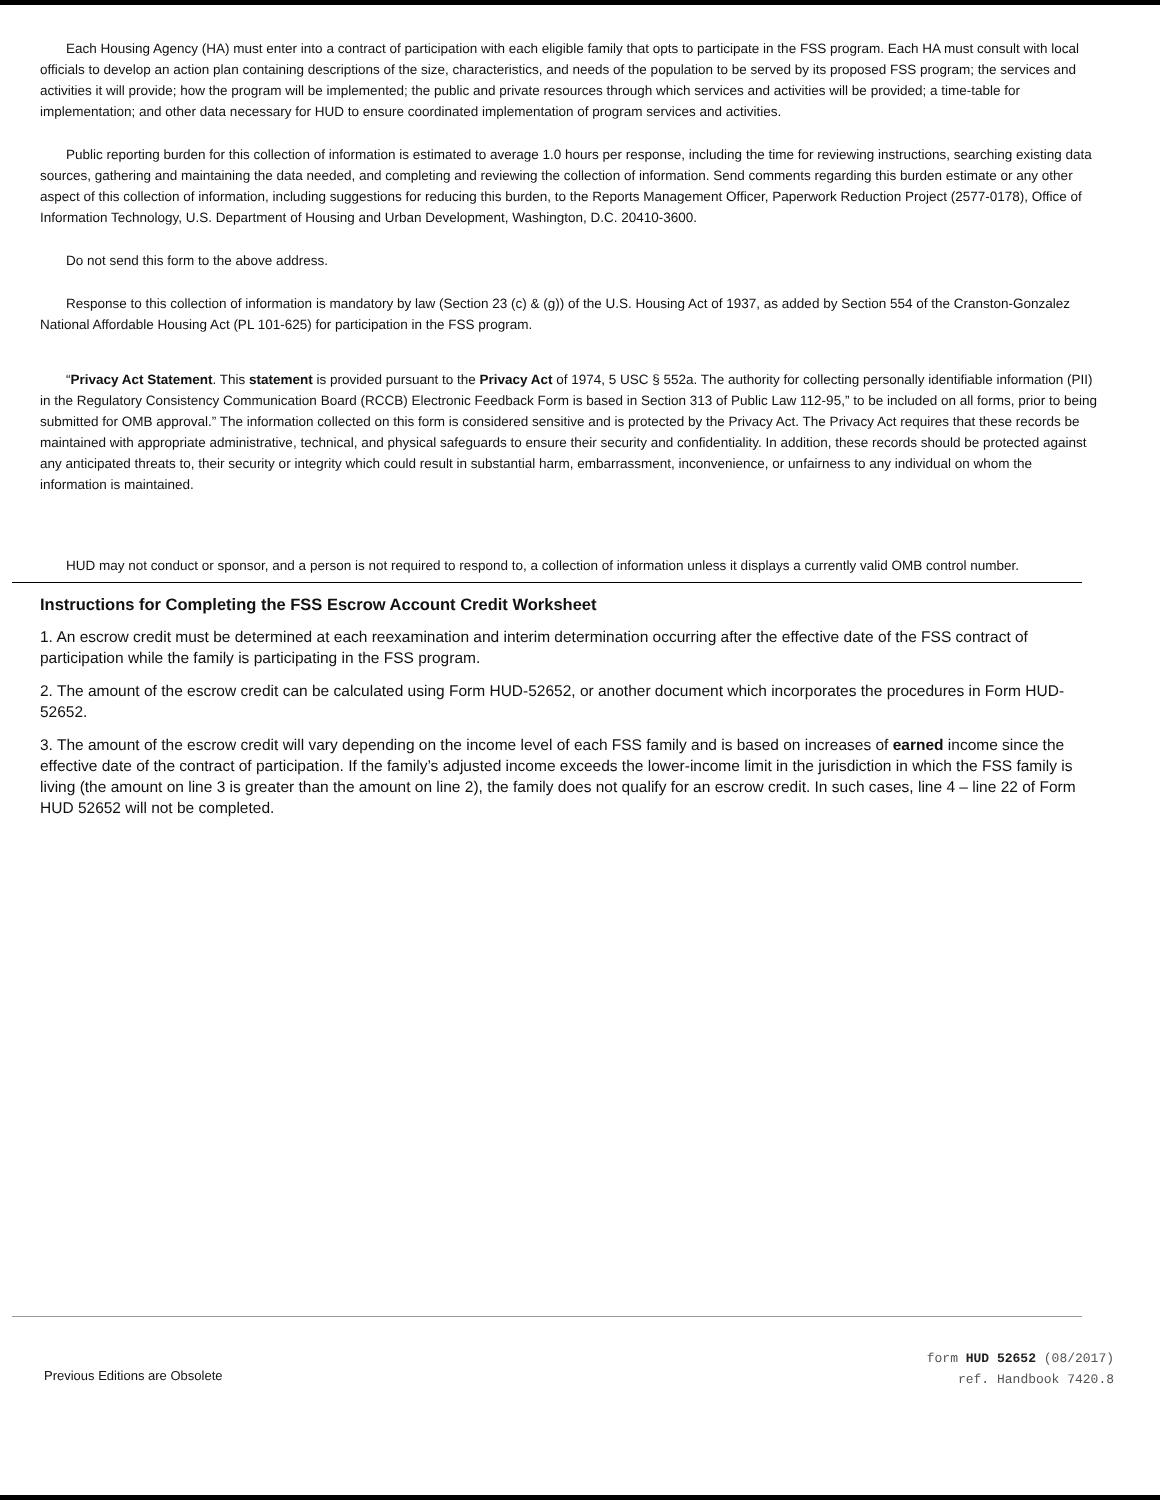Each Housing Agency (HA) must enter into a contract of participation with each eligible family that opts to participate in the FSS program. Each HA must consult with local officials to develop an action plan containing descriptions of the size, characteristics, and needs of the population to be served by its proposed FSS program; the services and activities it will provide; how the program will be implemented; the public and private resources through which services and activities will be provided; a time-table for implementation; and other data necessary for HUD to ensure coordinated implementation of program services and activities.
Public reporting burden for this collection of information is estimated to average 1.0 hours per response, including the time for reviewing instructions, searching existing data sources, gathering and maintaining the data needed, and completing and reviewing the collection of information. Send comments regarding this burden estimate or any other aspect of this collection of information, including suggestions for reducing this burden, to the Reports Management Officer, Paperwork Reduction Project (2577-0178), Office of Information Technology, U.S. Department of Housing and Urban Development, Washington, D.C. 20410-3600.
Do not send this form to the above address.
Response to this collection of information is mandatory by law (Section 23 (c) & (g)) of the U.S. Housing Act of 1937, as added by Section 554 of the Cranston-Gonzalez National Affordable Housing Act (PL 101-625) for participation in the FSS program.
“Privacy Act Statement. This statement is provided pursuant to the Privacy Act of 1974, 5 USC § 552a. The authority for collecting personally identifiable information (PII) in the Regulatory Consistency Communication Board (RCCB) Electronic Feedback Form is based in Section 313 of Public Law 112-95,” to be included on all forms, prior to being submitted for OMB approval.” The information collected on this form is considered sensitive and is protected by the Privacy Act. The Privacy Act requires that these records be maintained with appropriate administrative, technical, and physical safeguards to ensure their security and confidentiality. In addition, these records should be protected against any anticipated threats to, their security or integrity which could result in substantial harm, embarrassment, inconvenience, or unfairness to any individual on whom the information is maintained.
HUD may not conduct or sponsor, and a person is not required to respond to, a collection of information unless it displays a currently valid OMB control number.
Instructions for Completing the FSS Escrow Account Credit Worksheet
1. An escrow credit must be determined at each reexamination and interim determination occurring after the effective date of the FSS contract of participation while the family is participating in the FSS program.
2. The amount of the escrow credit can be calculated using Form HUD-52652, or another document which incorporates the procedures in Form HUD-52652.
3. The amount of the escrow credit will vary depending on the income level of each FSS family and is based on increases of earned income since the effective date of the contract of participation. If the family’s adjusted income exceeds the lower-income limit in the jurisdiction in which the FSS family is living (the amount on line 3 is greater than the amount on line 2), the family does not qualify for an escrow credit. In such cases, line 4 – line 22 of Form HUD 52652 will not be completed.
Previous Editions are Obsolete
form HUD 52652 (08/2017)
ref. Handbook 7420.8